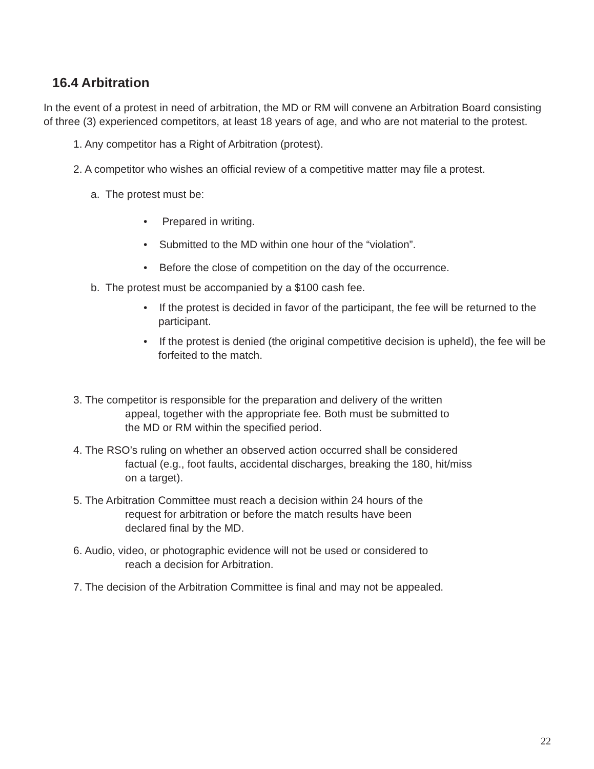16.4 Arbitration
In the event of a protest in need of arbitration, the MD or RM will convene an Arbitration Board consisting of three (3) experienced competitors, at least 18 years of age, and who are not material to the protest.
1. Any competitor has a Right of Arbitration (protest).
2. A competitor who wishes an official review of a competitive matter may file a protest.
a. The protest must be:
• Prepared in writing.
• Submitted to the MD within one hour of the “violation”.
• Before the close of competition on the day of the occurrence.
b. The protest must be accompanied by a $100 cash fee.
• If the protest is decided in favor of the participant, the fee will be returned to the participant.
• If the protest is denied (the original competitive decision is upheld), the fee will be forfeited to the match.
3. The competitor is responsible for the preparation and delivery of the written
appeal, together with the appropriate fee. Both must be submitted to
the MD or RM within the specified period.
4. The RSO’s ruling on whether an observed action occurred shall be considered
factual (e.g., foot faults, accidental discharges, breaking the 180, hit/miss
on a target).
5. The Arbitration Committee must reach a decision within 24 hours of the
request for arbitration or before the match results have been
declared final by the MD.
6. Audio, video, or photographic evidence will not be used or considered to
reach a decision for Arbitration.
7. The decision of the Arbitration Committee is final and may not be appealed.
22